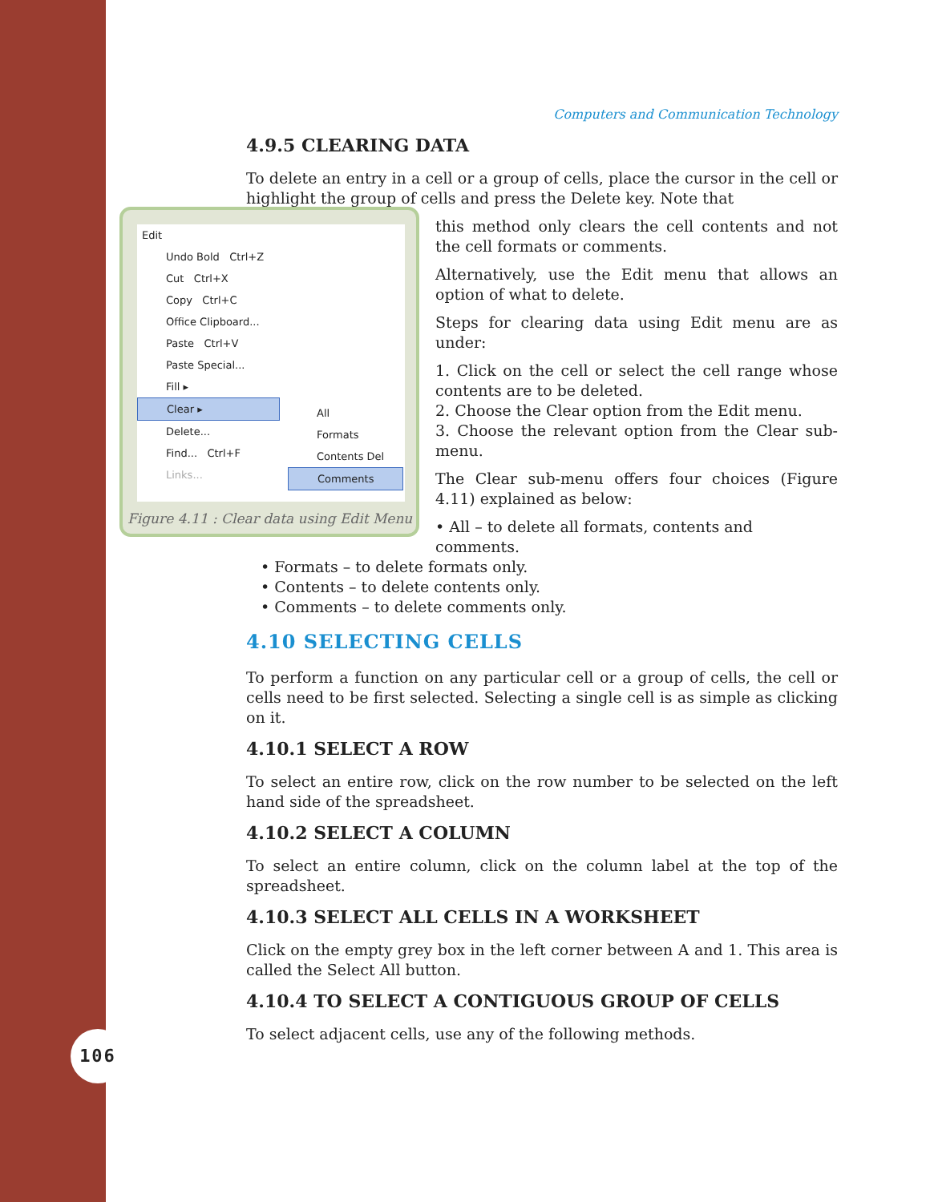106
Computers and Communication Technology
4.9.5 CLEARING DATA
To delete an entry in a cell or a group of cells, place the cursor in the cell or highlight the group of cells and press the Delete key. Note that
Edit
Undo Bold Ctrl+Z
Cut Ctrl+X
Copy Ctrl+C
Office Clipboard...
Paste Ctrl+V
Paste Special...
Fill ▸
Clear ▸
Delete...
Find... Ctrl+F
Links...
All
Formats
Contents Del
Comments
Figure 4.11 : Clear data using Edit Menu
this method only clears the cell contents and not the cell formats or comments.
Alternatively, use the Edit menu that allows an option of what to delete.
Steps for clearing data using Edit menu are as under:
1. Click on the cell or select the cell range whose contents are to be deleted.
2. Choose the Clear option from the Edit menu.
3. Choose the relevant option from the Clear sub-menu.
The Clear sub-menu offers four choices (Figure 4.11) explained as below:
• All – to delete all formats, contents and comments.
• Formats – to delete formats only.
• Contents – to delete contents only.
• Comments – to delete comments only.
4.10 SELECTING CELLS
To perform a function on any particular cell or a group of cells, the cell or cells need to be first selected. Selecting a single cell is as simple as clicking on it.
4.10.1 SELECT A ROW
To select an entire row, click on the row number to be selected on the left hand side of the spreadsheet.
4.10.2 SELECT A COLUMN
To select an entire column, click on the column label at the top of the spreadsheet.
4.10.3 SELECT ALL CELLS IN A WORKSHEET
Click on the empty grey box in the left corner between A and 1. This area is called the Select All button.
4.10.4 TO SELECT A CONTIGUOUS GROUP OF CELLS
To select adjacent cells, use any of the following methods.